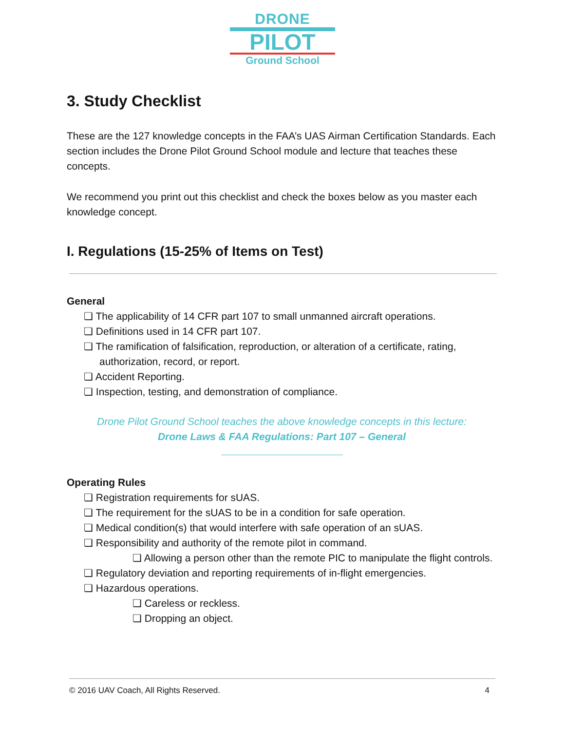DRONE
PILOT
Ground School
3. Study Checklist
These are the 127 knowledge concepts in the FAA’s UAS Airman Certification Standards. Each section includes the Drone Pilot Ground School module and lecture that teaches these concepts.
We recommend you print out this checklist and check the boxes below as you master each knowledge concept.
I. Regulations (15-25% of Items on Test)
General
❏ The applicability of 14 CFR part 107 to small unmanned aircraft operations.
❏ Definitions used in 14 CFR part 107.
❏ The ramification of falsification, reproduction, or alteration of a certificate, rating, authorization, record, or report.
❏ Accident Reporting.
❏ Inspection, testing, and demonstration of compliance.
Drone Pilot Ground School teaches the above knowledge concepts in this lecture:
Drone Laws & FAA Regulations: Part 107 – General
Operating Rules
❏ Registration requirements for sUAS.
❏ The requirement for the sUAS to be in a condition for safe operation.
❏ Medical condition(s) that would interfere with safe operation of an sUAS.
❏ Responsibility and authority of the remote pilot in command.
❏ Allowing a person other than the remote PIC to manipulate the flight controls.
❏ Regulatory deviation and reporting requirements of in-flight emergencies.
❏ Hazardous operations.
❏ Careless or reckless.
❏ Dropping an object.
© 2016 UAV Coach, All Rights Reserved. 4